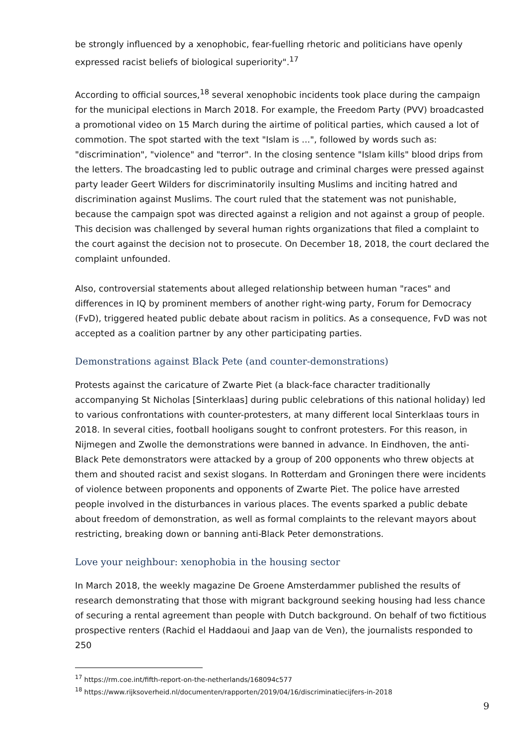be strongly influenced by a xenophobic, fear-fuelling rhetoric and politicians have openly expressed racist beliefs of biological superiority".<sup>17</sup>
According to official sources,<sup>18</sup> several xenophobic incidents took place during the campaign for the municipal elections in March 2018. For example, the Freedom Party (PVV) broadcasted a promotional video on 15 March during the airtime of political parties, which caused a lot of commotion. The spot started with the text "Islam is ...", followed by words such as: "discrimination", "violence" and "terror". In the closing sentence "Islam kills" blood drips from the letters. The broadcasting led to public outrage and criminal charges were pressed against party leader Geert Wilders for discriminatorily insulting Muslims and inciting hatred and discrimination against Muslims. The court ruled that the statement was not punishable, because the campaign spot was directed against a religion and not against a group of people. This decision was challenged by several human rights organizations that filed a complaint to the court against the decision not to prosecute. On December 18, 2018, the court declared the complaint unfounded.
Also, controversial statements about alleged relationship between human "races" and differences in IQ by prominent members of another right-wing party, Forum for Democracy (FvD), triggered heated public debate about racism in politics. As a consequence, FvD was not accepted as a coalition partner by any other participating parties.
Demonstrations against Black Pete (and counter-demonstrations)
Protests against the caricature of Zwarte Piet (a black-face character traditionally accompanying St Nicholas [Sinterklaas] during public celebrations of this national holiday) led to various confrontations with counter-protesters, at many different local Sinterklaas tours in 2018. In several cities, football hooligans sought to confront protesters. For this reason, in Nijmegen and Zwolle the demonstrations were banned in advance. In Eindhoven, the anti-Black Pete demonstrators were attacked by a group of 200 opponents who threw objects at them and shouted racist and sexist slogans. In Rotterdam and Groningen there were incidents of violence between proponents and opponents of Zwarte Piet. The police have arrested people involved in the disturbances in various places. The events sparked a public debate about freedom of demonstration, as well as formal complaints to the relevant mayors about restricting, breaking down or banning anti-Black Peter demonstrations.
Love your neighbour: xenophobia in the housing sector
In March 2018, the weekly magazine De Groene Amsterdammer published the results of research demonstrating that those with migrant background seeking housing had less chance of securing a rental agreement than people with Dutch background. On behalf of two fictitious prospective renters (Rachid el Haddaoui and Jaap van de Ven), the journalists responded to 250
<sup>17</sup> https://rm.coe.int/fifth-report-on-the-netherlands/168094c577
<sup>18</sup> https://www.rijksoverheid.nl/documenten/rapporten/2019/04/16/discriminatiecijfers-in-2018
9